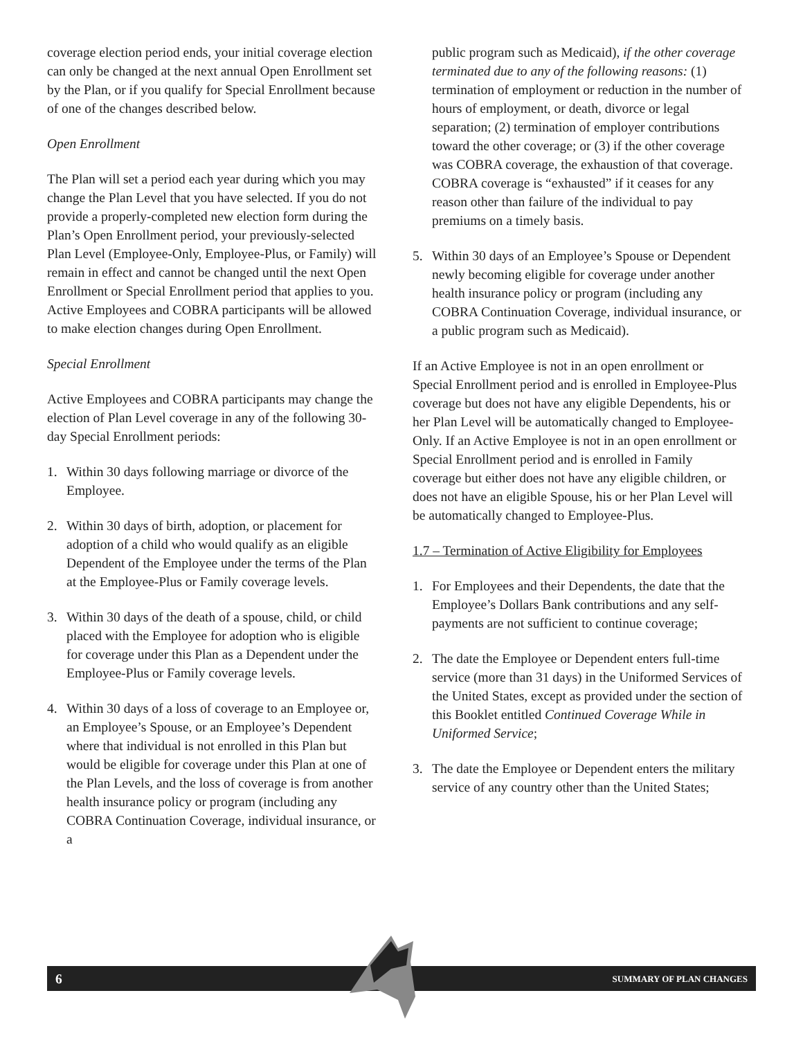coverage election period ends, your initial coverage election can only be changed at the next annual Open Enrollment set by the Plan, or if you qualify for Special Enrollment because of one of the changes described below.
Open Enrollment
The Plan will set a period each year during which you may change the Plan Level that you have selected. If you do not provide a properly-completed new election form during the Plan’s Open Enrollment period, your previously-selected Plan Level (Employee-Only, Employee-Plus, or Family) will remain in effect and cannot be changed until the next Open Enrollment or Special Enrollment period that applies to you. Active Employees and COBRA participants will be allowed to make election changes during Open Enrollment.
Special Enrollment
Active Employees and COBRA participants may change the election of Plan Level coverage in any of the following 30-day Special Enrollment periods:
1. Within 30 days following marriage or divorce of the Employee.
2. Within 30 days of birth, adoption, or placement for adoption of a child who would qualify as an eligible Dependent of the Employee under the terms of the Plan at the Employee-Plus or Family coverage levels.
3. Within 30 days of the death of a spouse, child, or child placed with the Employee for adoption who is eligible for coverage under this Plan as a Dependent under the Employee-Plus or Family coverage levels.
4. Within 30 days of a loss of coverage to an Employee or, an Employee’s Spouse, or an Employee’s Dependent where that individual is not enrolled in this Plan but would be eligible for coverage under this Plan at one of the Plan Levels, and the loss of coverage is from another health insurance policy or program (including any COBRA Continuation Coverage, individual insurance, or a
public program such as Medicaid), if the other coverage terminated due to any of the following reasons: (1) termination of employment or reduction in the number of hours of employment, or death, divorce or legal separation; (2) termination of employer contributions toward the other coverage; or (3) if the other coverage was COBRA coverage, the exhaustion of that coverage. COBRA coverage is “exhausted” if it ceases for any reason other than failure of the individual to pay premiums on a timely basis.
5. Within 30 days of an Employee’s Spouse or Dependent newly becoming eligible for coverage under another health insurance policy or program (including any COBRA Continuation Coverage, individual insurance, or a public program such as Medicaid).
If an Active Employee is not in an open enrollment or Special Enrollment period and is enrolled in Employee-Plus coverage but does not have any eligible Dependents, his or her Plan Level will be automatically changed to Employee-Only. If an Active Employee is not in an open enrollment or Special Enrollment period and is enrolled in Family coverage but either does not have any eligible children, or does not have an eligible Spouse, his or her Plan Level will be automatically changed to Employee-Plus.
1.7 – Termination of Active Eligibility for Employees
1. For Employees and their Dependents, the date that the Employee’s Dollars Bank contributions and any self-payments are not sufficient to continue coverage;
2. The date the Employee or Dependent enters full-time service (more than 31 days) in the Uniformed Services of the United States, except as provided under the section of this Booklet entitled Continued Coverage While in Uniformed Service;
3. The date the Employee or Dependent enters the military service of any country other than the United States;
6 SUMMARY OF PLAN CHANGES